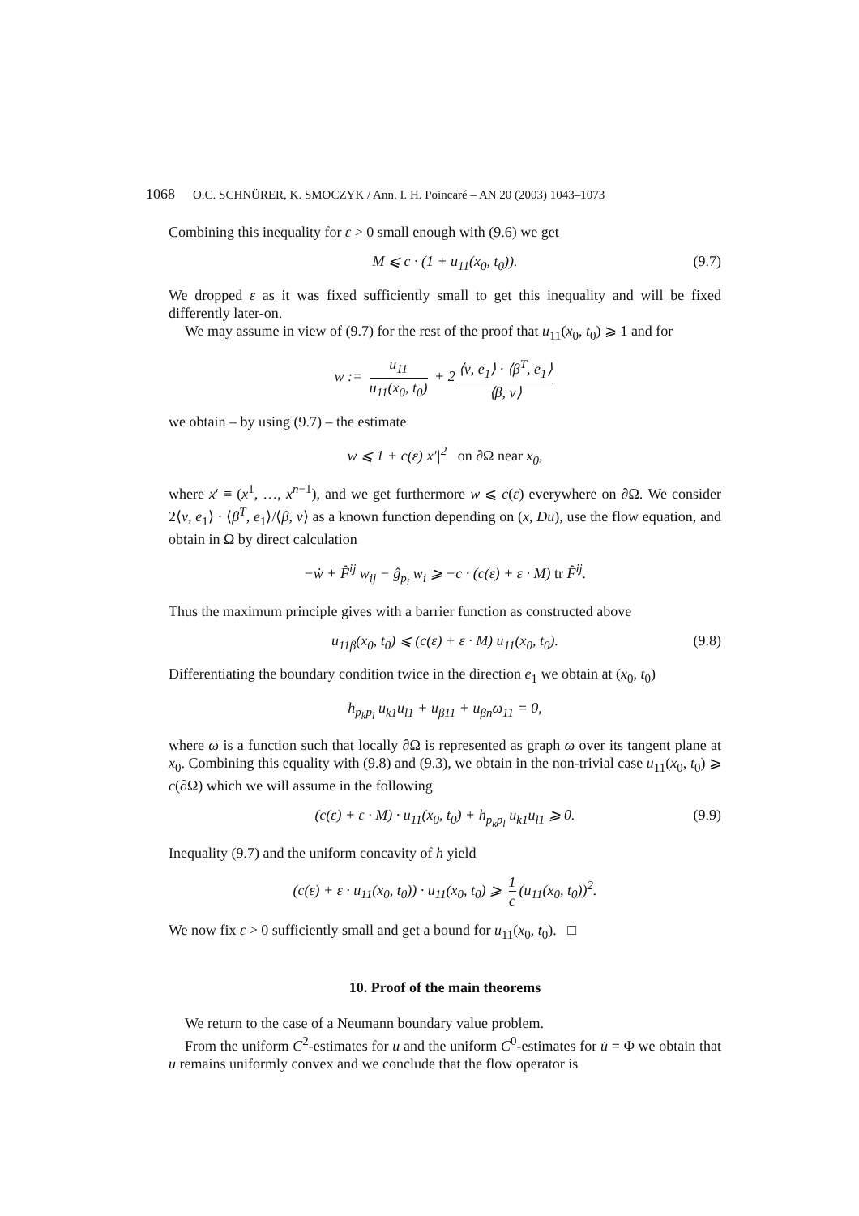1068 O.C. SCHNÜRER, K. SMOCZYK / Ann. I. H. Poincaré – AN 20 (2003) 1043–1073
Combining this inequality for ε > 0 small enough with (9.6) we get
M ⩽ c · (1 + u<sub>11</sub>(x<sub>0</sub>, t<sub>0</sub>)). (9.7)
We dropped ε as it was fixed sufficiently small to get this inequality and will be fixed differently later-on.
We may assume in view of (9.7) for the rest of the proof that u<sub>11</sub>(x<sub>0</sub>, t<sub>0</sub>) ⩾ 1 and for
w := u<sub>11</sub> u<sub>11</sub>(x<sub>0</sub>, t<sub>0</sub>) + 2 ⟨ν, e<sub>1</sub>⟩ · ⟨β<sup>T</sup>, e<sub>1</sub>⟩ ⟨β, ν⟩
we obtain – by using (9.7) – the estimate
w ⩽ 1 + c(ε)|x′|<sup>2</sup> on ∂Ω near x<sub>0</sub>,
where x′ ≡ (x<sup>1</sup>, …, x<sup>n−1</sup>), and we get furthermore w ⩽ c(ε) everywhere on ∂Ω. We consider 2⟨ν, e<sub>1</sub>⟩ · ⟨β<sup>T</sup>, e<sub>1</sub>⟩/⟨β, ν⟩ as a known function depending on (x, Du), use the flow equation, and obtain in Ω by direct calculation
−ẇ + F̂<sup>ij</sup> w<sub>ij</sub> − ĝ<sub>p<sub>i</sub></sub> w<sub>i</sub> ⩾ −c · (c(ε) + ε · M) tr F̂<sup>ij</sup>.
Thus the maximum principle gives with a barrier function as constructed above
u<sub>11β</sub>(x<sub>0</sub>, t<sub>0</sub>) ⩽ (c(ε) + ε · M) u<sub>11</sub>(x<sub>0</sub>, t<sub>0</sub>). (9.8)
Differentiating the boundary condition twice in the direction e<sub>1</sub> we obtain at (x<sub>0</sub>, t<sub>0</sub>)
h<sub>p<sub>k</sub>p<sub>l</sub></sub> u<sub>k1</sub>u<sub>l1</sub> + u<sub>β11</sub> + u<sub>βn</sub>ω<sub>11</sub> = 0,
where ω is a function such that locally ∂Ω is represented as graph ω over its tangent plane at x<sub>0</sub>. Combining this equality with (9.8) and (9.3), we obtain in the non-trivial case u<sub>11</sub>(x<sub>0</sub>, t<sub>0</sub>) ⩾ c(∂Ω) which we will assume in the following
(c(ε) + ε · M) · u<sub>11</sub>(x<sub>0</sub>, t<sub>0</sub>) + h<sub>p<sub>k</sub>p<sub>l</sub></sub> u<sub>k1</sub>u<sub>l1</sub> ⩾ 0. (9.9)
Inequality (9.7) and the uniform concavity of h yield
(c(ε) + ε · u<sub>11</sub>(x<sub>0</sub>, t<sub>0</sub>)) · u<sub>11</sub>(x<sub>0</sub>, t<sub>0</sub>) ⩾ 1 c (u<sub>11</sub>(x<sub>0</sub>, t<sub>0</sub>))<sup>2</sup>.
We now fix ε > 0 sufficiently small and get a bound for u<sub>11</sub>(x<sub>0</sub>, t<sub>0</sub>). □
10. Proof of the main theorems
We return to the case of a Neumann boundary value problem.
From the uniform C<sup>2</sup>-estimates for u and the uniform C<sup>0</sup>-estimates for u̇ = Φ we obtain that u remains uniformly convex and we conclude that the flow operator is